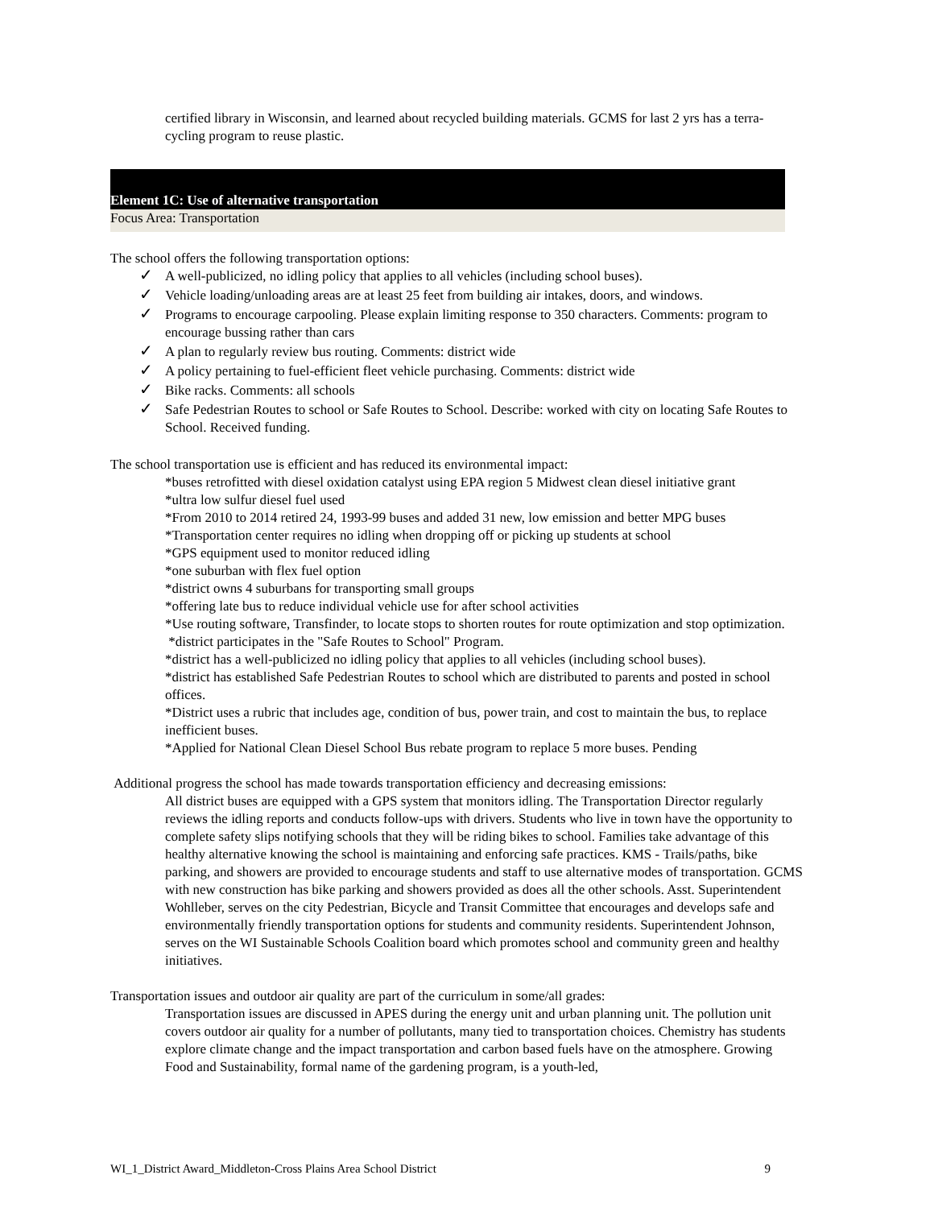certified library in Wisconsin, and learned about recycled building materials. GCMS for last 2 yrs has a terra-cycling program to reuse plastic.
Element 1C: Use of alternative transportation
Focus Area: Transportation
The school offers the following transportation options:
✓ A well-publicized, no idling policy that applies to all vehicles (including school buses).
✓ Vehicle loading/unloading areas are at least 25 feet from building air intakes, doors, and windows.
✓ Programs to encourage carpooling. Please explain limiting response to 350 characters. Comments: program to encourage bussing rather than cars
✓ A plan to regularly review bus routing. Comments: district wide
✓ A policy pertaining to fuel-efficient fleet vehicle purchasing. Comments: district wide
✓ Bike racks. Comments: all schools
✓ Safe Pedestrian Routes to school or Safe Routes to School. Describe: worked with city on locating Safe Routes to School. Received funding.
The school transportation use is efficient and has reduced its environmental impact:
*buses retrofitted with diesel oxidation catalyst using EPA region 5 Midwest clean diesel initiative grant
*ultra low sulfur diesel fuel used
*From 2010 to 2014 retired 24, 1993-99 buses and added 31 new, low emission and better MPG buses
*Transportation center requires no idling when dropping off or picking up students at school
*GPS equipment used to monitor reduced idling
*one suburban with flex fuel option
*district owns 4 suburbans for transporting small groups
*offering late bus to reduce individual vehicle use for after school activities
*Use routing software, Transfinder, to locate stops to shorten routes for route optimization and stop optimization.
*district participates in the "Safe Routes to School" Program.
*district has a well-publicized no idling policy that applies to all vehicles (including school buses).
*district has established Safe Pedestrian Routes to school which are distributed to parents and posted in school offices.
*District uses a rubric that includes age, condition of bus, power train, and cost to maintain the bus, to replace inefficient buses.
*Applied for National Clean Diesel School Bus rebate program to replace 5 more buses. Pending
Additional progress the school has made towards transportation efficiency and decreasing emissions:
All district buses are equipped with a GPS system that monitors idling. The Transportation Director regularly reviews the idling reports and conducts follow-ups with drivers. Students who live in town have the opportunity to complete safety slips notifying schools that they will be riding bikes to school. Families take advantage of this healthy alternative knowing the school is maintaining and enforcing safe practices. KMS - Trails/paths, bike parking, and showers are provided to encourage students and staff to use alternative modes of transportation. GCMS with new construction has bike parking and showers provided as does all the other schools. Asst. Superintendent Wohlleber, serves on the city Pedestrian, Bicycle and Transit Committee that encourages and develops safe and environmentally friendly transportation options for students and community residents. Superintendent Johnson, serves on the WI Sustainable Schools Coalition board which promotes school and community green and healthy initiatives.
Transportation issues and outdoor air quality are part of the curriculum in some/all grades:
Transportation issues are discussed in APES during the energy unit and urban planning unit. The pollution unit covers outdoor air quality for a number of pollutants, many tied to transportation choices. Chemistry has students explore climate change and the impact transportation and carbon based fuels have on the atmosphere. Growing Food and Sustainability, formal name of the gardening program, is a youth-led,
WI_1_District Award_Middleton-Cross Plains Area School District 9